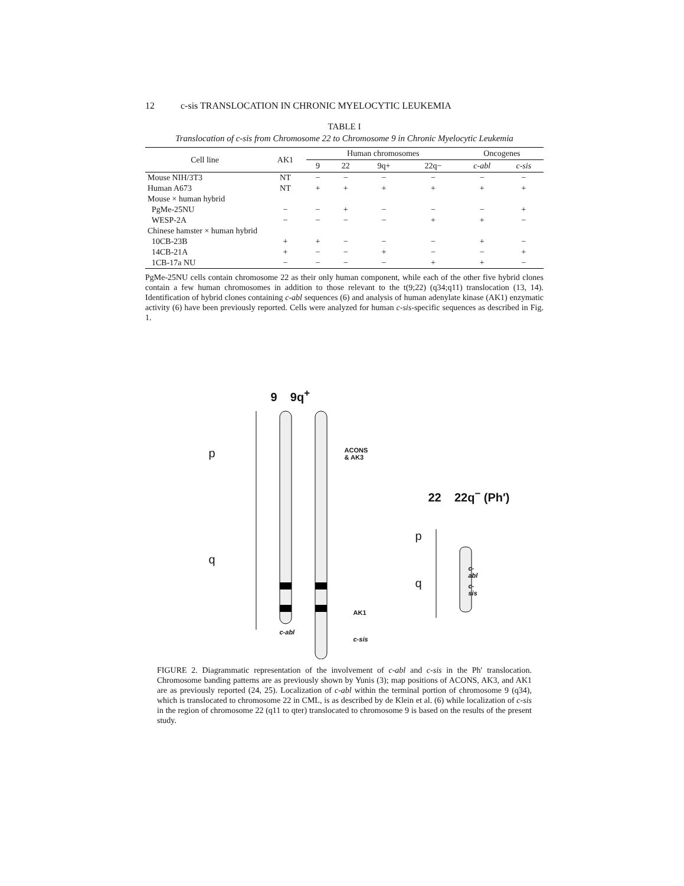12 c-sis TRANSLOCATION IN CHRONIC MYELOCYTIC LEUKEMIA
TABLE I
Translocation of c-sis from Chromosome 22 to Chromosome 9 in Chronic Myelocytic Leukemia
| Cell line | AK1 | Human chromosomes | | | | Oncogenes | |
| --- | --- | --- | --- | --- | --- | --- | --- |
| | | 9 | 22 | 9q+ | 22q− | c-abl | c-sis |
| Mouse NIH/3T3 | NT | − | − | − | − | − | − |
| Human A673 | NT | + | + | + | + | + | + |
| Mouse × human hybrid | | | | | | | |
| PgMe-25NU | − | − | + | − | − | − | + |
| WESP-2A | − | − | − | − | + | + | − |
| Chinese hamster × human hybrid | | | | | | | |
| 10CB-23B | + | + | − | − | − | + | − |
| 14CB-21A | + | − | − | + | − | − | + |
| 1CB-17a NU | − | − | − | − | + | + | − |
PgMe-25NU cells contain chromosome 22 as their only human component, while each of the other five hybrid clones contain a few human chromosomes in addition to those relevant to the t(9;22) (q34;q11) translocation (13, 14). Identification of hybrid clones containing c-abl sequences (6) and analysis of human adenylate kinase (AK1) enzymatic activity (6) have been previously reported. Cells were analyzed for human c-sis-specific sequences as described in Fig. 1.
9 9q<sup>+</sup>
p
q
ACONS
& AK3
22 22q<sup>−</sup> (Ph′)
p
q
c-abl
c-sis
AK1
c-abl
c-sis
FIGURE 2. Diagrammatic representation of the involvement of c-abl and c-sis in the Ph′ translocation. Chromosome banding patterns are as previously shown by Yunis (3); map positions of ACONS, AK3, and AK1 are as previously reported (24, 25). Localization of c-abl within the terminal portion of chromosome 9 (q34), which is translocated to chromosome 22 in CML, is as described by de Klein et al. (6) while localization of c-sis in the region of chromosome 22 (q11 to qter) translocated to chromosome 9 is based on the results of the present study.